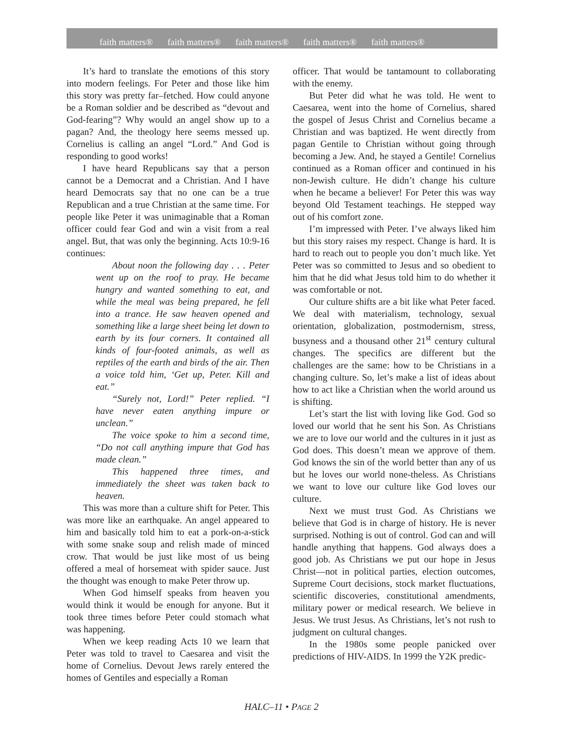faith matters® faith matters® faith matters® faith matters® faith matters®
It’s hard to translate the emotions of this story into modern feelings. For Peter and those like him this story was pretty far–fetched. How could anyone be a Roman soldier and be described as “devout and God-fearing”? Why would an angel show up to a pagan? And, the theology here seems messed up. Cornelius is calling an angel “Lord.” And God is responding to good works!
I have heard Republicans say that a person cannot be a Democrat and a Christian. And I have heard Democrats say that no one can be a true Republican and a true Christian at the same time. For people like Peter it was unimaginable that a Roman officer could fear God and win a visit from a real angel. But, that was only the beginning. Acts 10:9-16 continues:
About noon the following day . . . Peter went up on the roof to pray. He became hungry and wanted something to eat, and while the meal was being prepared, he fell into a trance. He saw heaven opened and something like a large sheet being let down to earth by its four corners. It contained all kinds of four-footed animals, as well as reptiles of the earth and birds of the air. Then a voice told him, ‘Get up, Peter. Kill and eat.”
“Surely not, Lord!” Peter replied. “I have never eaten anything impure or unclean.”
The voice spoke to him a second time, “Do not call anything impure that God has made clean.”
This happened three times, and immediately the sheet was taken back to heaven.
This was more than a culture shift for Peter. This was more like an earthquake. An angel appeared to him and basically told him to eat a pork-on-a-stick with some snake soup and relish made of minced crow. That would be just like most of us being offered a meal of horsemeat with spider sauce. Just the thought was enough to make Peter throw up.
When God himself speaks from heaven you would think it would be enough for anyone. But it took three times before Peter could stomach what was happening.
When we keep reading Acts 10 we learn that Peter was told to travel to Caesarea and visit the home of Cornelius. Devout Jews rarely entered the homes of Gentiles and especially a Roman
officer. That would be tantamount to collaborating with the enemy.
But Peter did what he was told. He went to Caesarea, went into the home of Cornelius, shared the gospel of Jesus Christ and Cornelius became a Christian and was baptized. He went directly from pagan Gentile to Christian without going through becoming a Jew. And, he stayed a Gentile! Cornelius continued as a Roman officer and continued in his non-Jewish culture. He didn’t change his culture when he became a believer! For Peter this was way beyond Old Testament teachings. He stepped way out of his comfort zone.
I’m impressed with Peter. I’ve always liked him but this story raises my respect. Change is hard. It is hard to reach out to people you don’t much like. Yet Peter was so committed to Jesus and so obedient to him that he did what Jesus told him to do whether it was comfortable or not.
Our culture shifts are a bit like what Peter faced. We deal with materialism, technology, sexual orientation, globalization, postmodernism, stress, busyness and a thousand other 21<sup>st</sup> century cultural changes. The specifics are different but the challenges are the same: how to be Christians in a changing culture. So, let’s make a list of ideas about how to act like a Christian when the world around us is shifting.
Let’s start the list with loving like God. God so loved our world that he sent his Son. As Christians we are to love our world and the cultures in it just as God does. This doesn’t mean we approve of them. God knows the sin of the world better than any of us but he loves our world none-theless. As Christians we want to love our culture like God loves our culture.
Next we must trust God. As Christians we believe that God is in charge of history. He is never surprised. Nothing is out of control. God can and will handle anything that happens. God always does a good job. As Christians we put our hope in Jesus Christ—not in political parties, election outcomes, Supreme Court decisions, stock market fluctuations, scientific discoveries, constitutional amendments, military power or medical research. We believe in Jesus. We trust Jesus. As Christians, let’s not rush to judgment on cultural changes.
In the 1980s some people panicked over predictions of HIV-AIDS. In 1999 the Y2K predic-
HALC–11 • PAGE 2